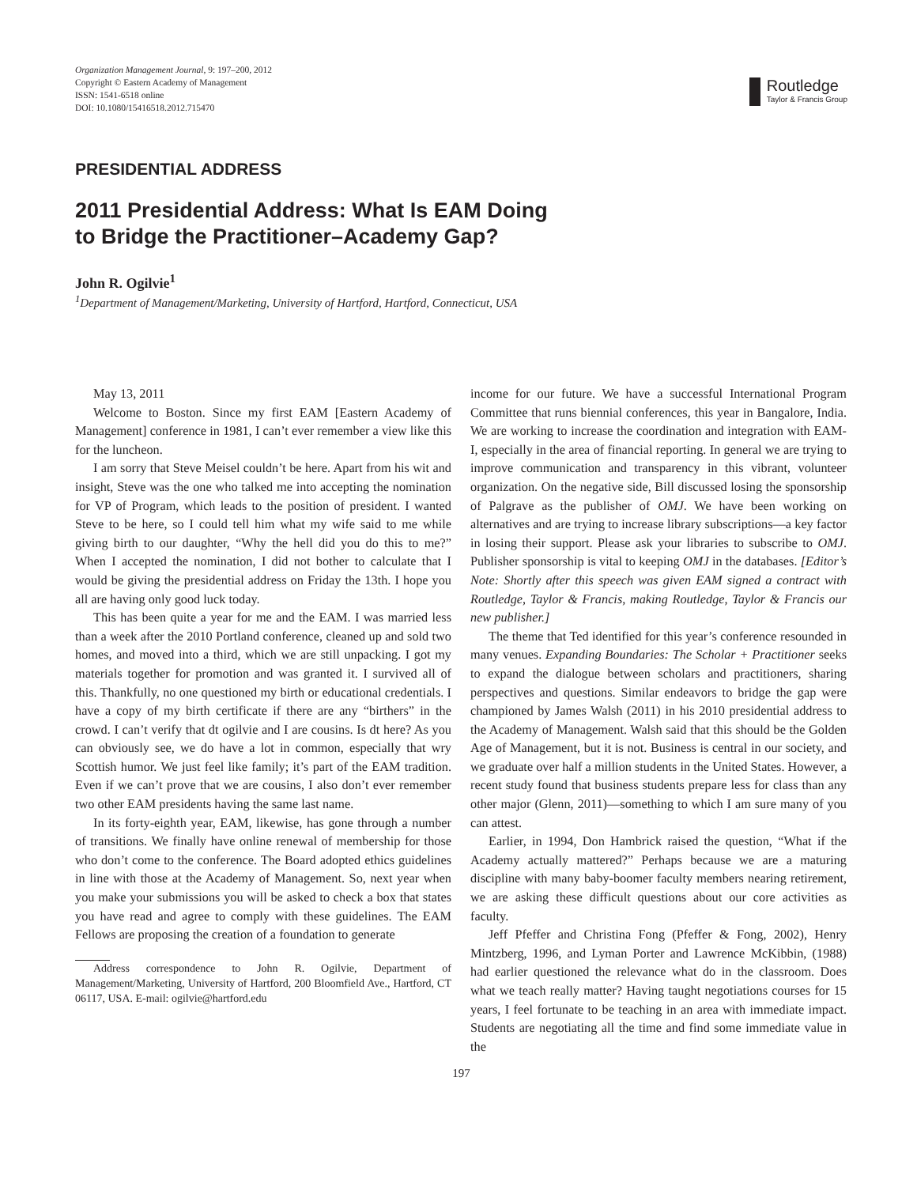Organization Management Journal, 9: 197–200, 2012
Copyright © Eastern Academy of Management
ISSN: 1541-6518 online
DOI: 10.1080/15416518.2012.715470
Routledge
Taylor & Francis Group
PRESIDENTIAL ADDRESS
2011 Presidential Address: What Is EAM Doing
to Bridge the Practitioner–Academy Gap?
John R. Ogilvie<sup>1</sup>
<sup>1</sup> Department of Management/Marketing, University of Hartford, Hartford, Connecticut, USA
May 13, 2011
Welcome to Boston. Since my first EAM [Eastern Academy of Management] conference in 1981, I can’t ever remember a view like this for the luncheon.
I am sorry that Steve Meisel couldn’t be here. Apart from his wit and insight, Steve was the one who talked me into accepting the nomination for VP of Program, which leads to the position of president. I wanted Steve to be here, so I could tell him what my wife said to me while giving birth to our daughter, “Why the hell did you do this to me?” When I accepted the nomination, I did not bother to calculate that I would be giving the presidential address on Friday the 13th. I hope you all are having only good luck today.
This has been quite a year for me and the EAM. I was married less than a week after the 2010 Portland conference, cleaned up and sold two homes, and moved into a third, which we are still unpacking. I got my materials together for promotion and was granted it. I survived all of this. Thankfully, no one questioned my birth or educational credentials. I have a copy of my birth certificate if there are any “birthers” in the crowd. I can’t verify that dt ogilvie and I are cousins. Is dt here? As you can obviously see, we do have a lot in common, especially that wry Scottish humor. We just feel like family; it’s part of the EAM tradition. Even if we can’t prove that we are cousins, I also don’t ever remember two other EAM presidents having the same last name.
In its forty-eighth year, EAM, likewise, has gone through a number of transitions. We finally have online renewal of membership for those who don’t come to the conference. The Board adopted ethics guidelines in line with those at the Academy of Management. So, next year when you make your submissions you will be asked to check a box that states you have read and agree to comply with these guidelines. The EAM Fellows are proposing the creation of a foundation to generate
Address correspondence to John R. Ogilvie, Department of Management/Marketing, University of Hartford, 200 Bloomfield Ave., Hartford, CT 06117, USA. E-mail: ogilvie@hartford.edu
income for our future. We have a successful International Program Committee that runs biennial conferences, this year in Bangalore, India. We are working to increase the coordination and integration with EAM-I, especially in the area of financial reporting. In general we are trying to improve communication and transparency in this vibrant, volunteer organization. On the negative side, Bill discussed losing the sponsorship of Palgrave as the publisher of OMJ. We have been working on alternatives and are trying to increase library subscriptions—a key factor in losing their support. Please ask your libraries to subscribe to OMJ. Publisher sponsorship is vital to keeping OMJ in the databases. [Editor’s Note: Shortly after this speech was given EAM signed a contract with Routledge, Taylor & Francis, making Routledge, Taylor & Francis our new publisher.]
The theme that Ted identified for this year’s conference resounded in many venues. Expanding Boundaries: The Scholar + Practitioner seeks to expand the dialogue between scholars and practitioners, sharing perspectives and questions. Similar endeavors to bridge the gap were championed by James Walsh (2011) in his 2010 presidential address to the Academy of Management. Walsh said that this should be the Golden Age of Management, but it is not. Business is central in our society, and we graduate over half a million students in the United States. However, a recent study found that business students prepare less for class than any other major (Glenn, 2011)—something to which I am sure many of you can attest.
Earlier, in 1994, Don Hambrick raised the question, “What if the Academy actually mattered?” Perhaps because we are a maturing discipline with many baby-boomer faculty members nearing retirement, we are asking these difficult questions about our core activities as faculty.
Jeff Pfeffer and Christina Fong (Pfeffer & Fong, 2002), Henry Mintzberg, 1996, and Lyman Porter and Lawrence McKibbin, (1988) had earlier questioned the relevance what do in the classroom. Does what we teach really matter? Having taught negotiations courses for 15 years, I feel fortunate to be teaching in an area with immediate impact. Students are negotiating all the time and find some immediate value in the
197